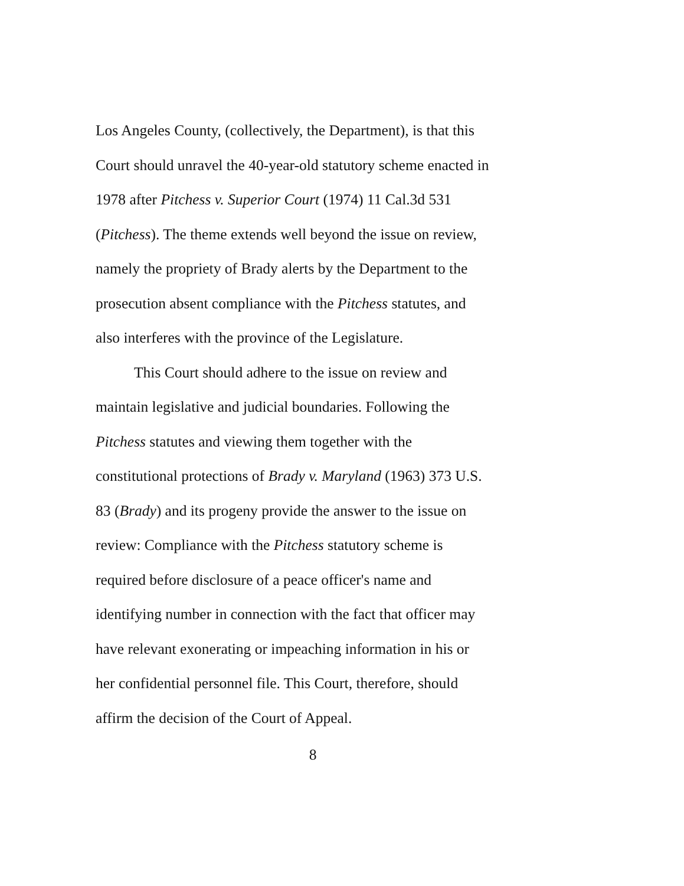Los Angeles County, (collectively, the Department), is that this
Court should unravel the 40-year-old statutory scheme enacted in
1978 after Pitchess v. Superior Court (1974) 11 Cal.3d 531
(Pitchess). The theme extends well beyond the issue on review,
namely the propriety of Brady alerts by the Department to the
prosecution absent compliance with the Pitchess statutes, and
also interferes with the province of the Legislature.
This Court should adhere to the issue on review and
maintain legislative and judicial boundaries. Following the
Pitchess statutes and viewing them together with the
constitutional protections of Brady v. Maryland (1963) 373 U.S.
83 (Brady) and its progeny provide the answer to the issue on
review: Compliance with the Pitchess statutory scheme is
required before disclosure of a peace officer's name and
identifying number in connection with the fact that officer may
have relevant exonerating or impeaching information in his or
her confidential personnel file. This Court, therefore, should
affirm the decision of the Court of Appeal.
8